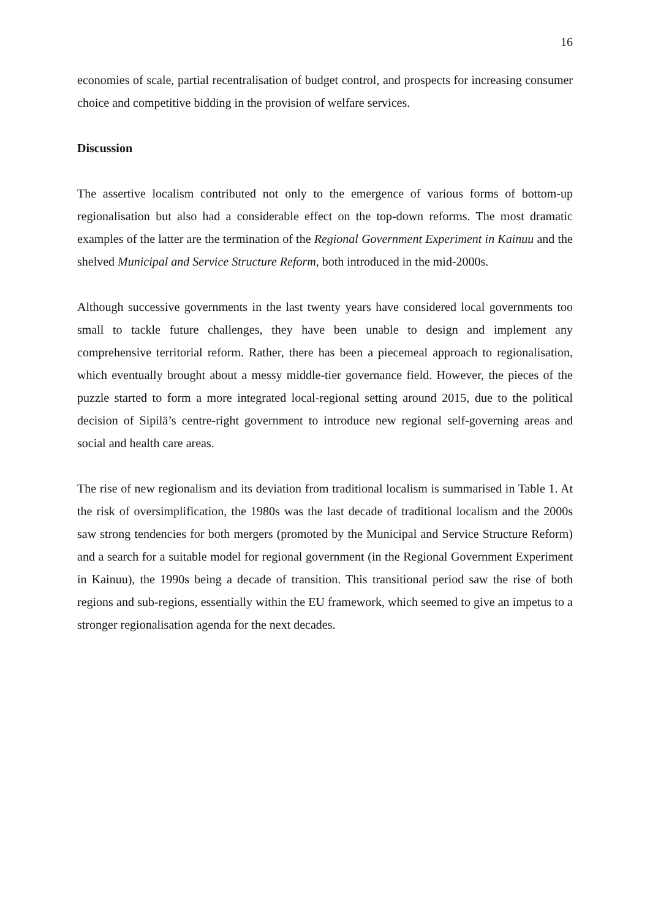16
economies of scale, partial recentralisation of budget control, and prospects for increasing consumer choice and competitive bidding in the provision of welfare services.
Discussion
The assertive localism contributed not only to the emergence of various forms of bottom-up regionalisation but also had a considerable effect on the top-down reforms. The most dramatic examples of the latter are the termination of the Regional Government Experiment in Kainuu and the shelved Municipal and Service Structure Reform, both introduced in the mid-2000s.
Although successive governments in the last twenty years have considered local governments too small to tackle future challenges, they have been unable to design and implement any comprehensive territorial reform. Rather, there has been a piecemeal approach to regionalisation, which eventually brought about a messy middle-tier governance field. However, the pieces of the puzzle started to form a more integrated local-regional setting around 2015, due to the political decision of Sipilä’s centre-right government to introduce new regional self-governing areas and social and health care areas.
The rise of new regionalism and its deviation from traditional localism is summarised in Table 1. At the risk of oversimplification, the 1980s was the last decade of traditional localism and the 2000s saw strong tendencies for both mergers (promoted by the Municipal and Service Structure Reform) and a search for a suitable model for regional government (in the Regional Government Experiment in Kainuu), the 1990s being a decade of transition. This transitional period saw the rise of both regions and sub-regions, essentially within the EU framework, which seemed to give an impetus to a stronger regionalisation agenda for the next decades.